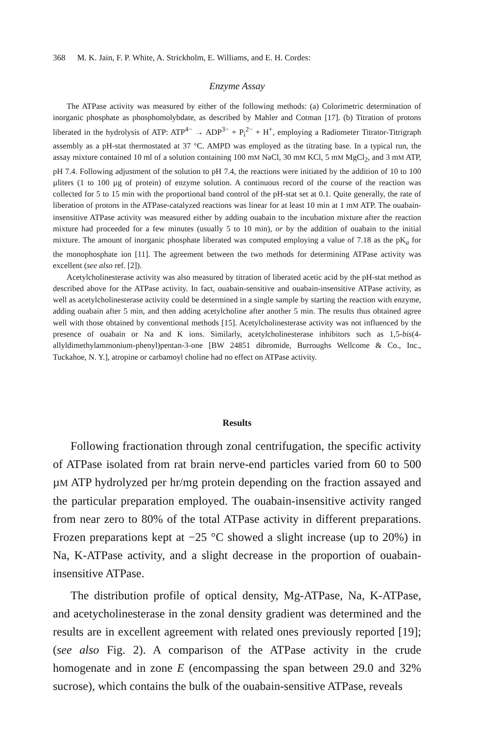368 M. K. Jain, F. P. White, A. Strickholm, E. Williams, and E. H. Cordes:
Enzyme Assay
The ATPase activity was measured by either of the following methods: (a) Colorimetric determination of inorganic phosphate as phosphomolybdate, as described by Mahler and Cotman [17]. (b) Titration of protons liberated in the hydrolysis of ATP: ATP<sup>4−</sup> → ADP<sup>3−</sup> + P<sub>i</sub><sup>2−</sup> + H<sup>+</sup>, employing a Radiometer Titrator-Titrigraph assembly as a pH-stat thermostated at 37 °C. AMPD was employed as the titrating base. In a typical run, the assay mixture contained 10 ml of a solution containing 100 mM NaCl, 30 mM KCl, 5 mM MgCl<sub>2</sub>, and 3 mM ATP, pH 7.4. Following adjustment of the solution to pH 7.4, the reactions were initiated by the addition of 10 to 100 µliters (1 to 100 µg of protein) of enzyme solution. A continuous record of the course of the reaction was collected for 5 to 15 min with the proportional band control of the pH-stat set at 0.1. Quite generally, the rate of liberation of protons in the ATPase-catalyzed reactions was linear for at least 10 min at 1 mM ATP. The ouabain-insensitive ATPase activity was measured either by adding ouabain to the incubation mixture after the reaction mixture had proceeded for a few minutes (usually 5 to 10 min), or by the addition of ouabain to the initial mixture. The amount of inorganic phosphate liberated was computed employing a value of 7.18 as the pK<sub>a</sub> for the monophosphate ion [11]. The agreement between the two methods for determining ATPase activity was excellent (see also ref. [2]).
Acetylcholinesterase activity was also measured by titration of liberated acetic acid by the pH-stat method as described above for the ATPase activity. In fact, ouabain-sensitive and ouabain-insensitive ATPase activity, as well as acetylcholinesterase activity could be determined in a single sample by starting the reaction with enzyme, adding ouabain after 5 min, and then adding acetylcholine after another 5 min. The results thus obtained agree well with those obtained by conventional methods [15]. Acetylcholinesterase activity was not influenced by the presence of ouabain or Na and K ions. Similarly, acetylcholinesterase inhibitors such as 1,5-bis(4-allyldimethylammonium-phenyl)pentan-3-one [BW 24851 dibromide, Burroughs Wellcome & Co., Inc., Tuckahoe, N. Y.], atropine or carbamoyl choline had no effect on ATPase activity.
Results
Following fractionation through zonal centrifugation, the specific activity of ATPase isolated from rat brain nerve-end particles varied from 60 to 500 µM ATP hydrolyzed per hr/mg protein depending on the fraction assayed and the particular preparation employed. The ouabain-insensitive activity ranged from near zero to 80% of the total ATPase activity in different preparations. Frozen preparations kept at −25 °C showed a slight increase (up to 20%) in Na, K-ATPase activity, and a slight decrease in the proportion of ouabain-insensitive ATPase.
The distribution profile of optical density, Mg-ATPase, Na, K-ATPase, and acetycholinesterase in the zonal density gradient was determined and the results are in excellent agreement with related ones previously reported [19]; (see also Fig. 2). A comparison of the ATPase activity in the crude homogenate and in zone E (encompassing the span between 29.0 and 32% sucrose), which contains the bulk of the ouabain-sensitive ATPase, reveals